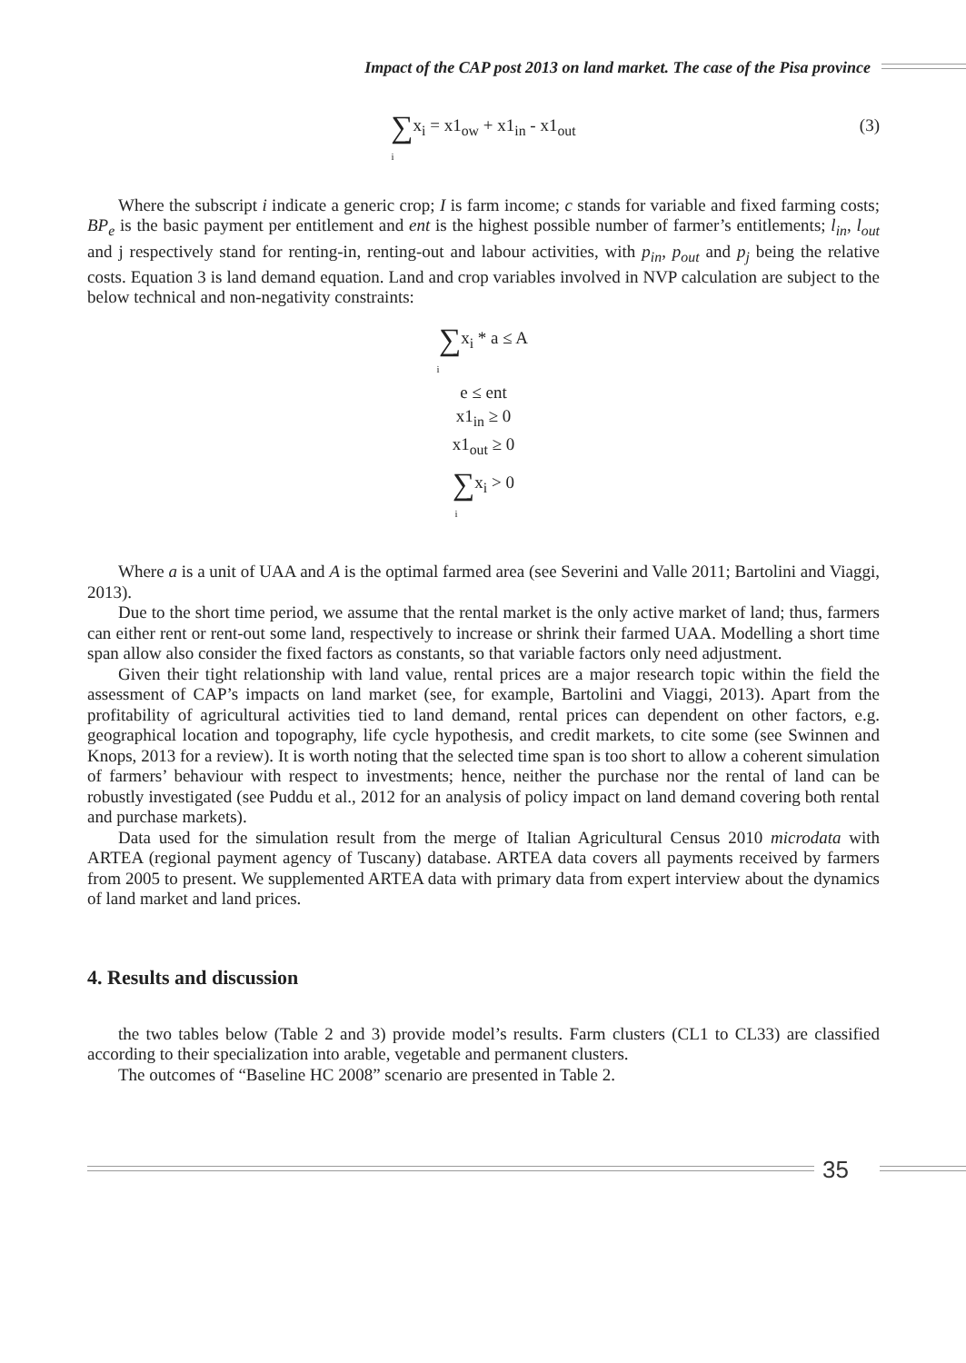Impact of the CAP post 2013 on land market. The case of the Pisa province
∑x<sub>i</sub> = x1<sub>ow</sub> + x1<sub>in</sub> - x1<sub>out</sub> (3)
i
Where the subscript i indicate a generic crop; I is farm income; c stands for variable and fixed farming costs; BP<sub>e</sub> is the basic payment per entitlement and ent is the highest possible number of farmer’s entitlements; l<sub>in</sub>, l<sub>out</sub> and j respectively stand for renting-in, renting-out and labour activities, with p<sub>in</sub>, p<sub>out</sub> and p<sub>j</sub> being the relative costs. Equation 3 is land demand equation. Land and crop variables involved in NVP calculation are subject to the below technical and non-negativity constraints:
∑x<sub>i</sub> * a ≤ A
i
e ≤ ent
x1<sub>in</sub> ≥ 0
x1<sub>out</sub> ≥ 0
∑x<sub>i</sub> > 0
i
Where a is a unit of UAA and A is the optimal farmed area (see Severini and Valle 2011; Bartolini and Viaggi, 2013).
Due to the short time period, we assume that the rental market is the only active market of land; thus, farmers can either rent or rent-out some land, respectively to increase or shrink their farmed UAA. Modelling a short time span allow also consider the fixed factors as constants, so that variable factors only need adjustment.
Given their tight relationship with land value, rental prices are a major research topic within the field the assessment of CAP’s impacts on land market (see, for example, Bartolini and Viaggi, 2013). Apart from the profitability of agricultural activities tied to land demand, rental prices can dependent on other factors, e.g. geographical location and topography, life cycle hypothesis, and credit markets, to cite some (see Swinnen and Knops, 2013 for a review). It is worth noting that the selected time span is too short to allow a coherent simulation of farmers’ behaviour with respect to investments; hence, neither the purchase nor the rental of land can be robustly investigated (see Puddu et al., 2012 for an analysis of policy impact on land demand covering both rental and purchase markets).
Data used for the simulation result from the merge of Italian Agricultural Census 2010 microdata with ARTEA (regional payment agency of Tuscany) database. ARTEA data covers all payments received by farmers from 2005 to present. We supplemented ARTEA data with primary data from expert interview about the dynamics of land market and land prices.
4. Results and discussion
the two tables below (Table 2 and 3) provide model’s results. Farm clusters (CL1 to CL33) are classified according to their specialization into arable, vegetable and permanent clusters.
The outcomes of “Baseline HC 2008” scenario are presented in Table 2.
35